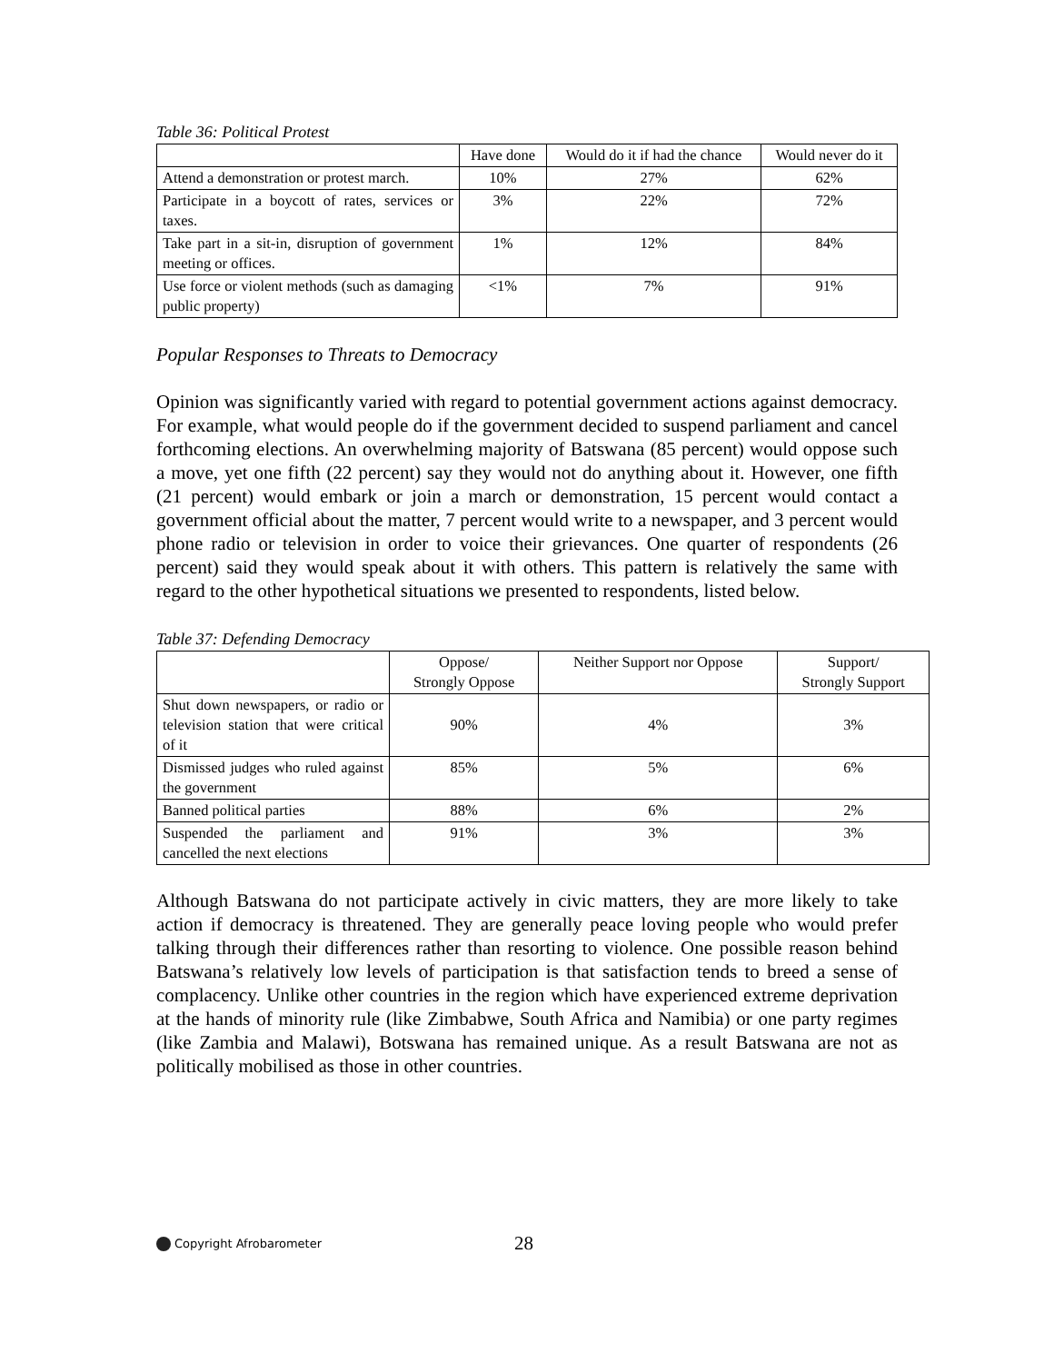Table 36: Political Protest
| | Have done | Would do it if had the chance | Would never do it |
| --- | --- | --- | --- |
| Attend a demonstration or protest march. | 10% | 27% | 62% |
| Participate in a boycott of rates, services or taxes. | 3% | 22% | 72% |
| Take part in a sit-in, disruption of government meeting or offices. | 1% | 12% | 84% |
| Use force or violent methods (such as damaging public property) | <1% | 7% | 91% |
Popular Responses to Threats to Democracy
Opinion was significantly varied with regard to potential government actions against democracy. For example, what would people do if the government decided to suspend parliament and cancel forthcoming elections. An overwhelming majority of Batswana (85 percent) would oppose such a move, yet one fifth (22 percent) say they would not do anything about it. However, one fifth (21 percent) would embark or join a march or demonstration, 15 percent would contact a government official about the matter, 7 percent would write to a newspaper, and 3 percent would phone radio or television in order to voice their grievances. One quarter of respondents (26 percent) said they would speak about it with others. This pattern is relatively the same with regard to the other hypothetical situations we presented to respondents, listed below.
Table 37: Defending Democracy
| | Oppose/ Strongly Oppose | Neither Support nor Oppose | Support/ Strongly Support |
| --- | --- | --- | --- |
| Shut down newspapers, or radio or television station that were critical of it | 90% | 4% | 3% |
| Dismissed judges who ruled against the government | 85% | 5% | 6% |
| Banned political parties | 88% | 6% | 2% |
| Suspended the parliament and cancelled the next elections | 91% | 3% | 3% |
Although Batswana do not participate actively in civic matters, they are more likely to take action if democracy is threatened. They are generally peace loving people who would prefer talking through their differences rather than resorting to violence. One possible reason behind Batswana’s relatively low levels of participation is that satisfaction tends to breed a sense of complacency. Unlike other countries in the region which have experienced extreme deprivation at the hands of minority rule (like Zimbabwe, South Africa and Namibia) or one party regimes (like Zambia and Malawi), Botswana has remained unique. As a result Batswana are not as politically mobilised as those in other countries.
Copyright Afrobarometer 28